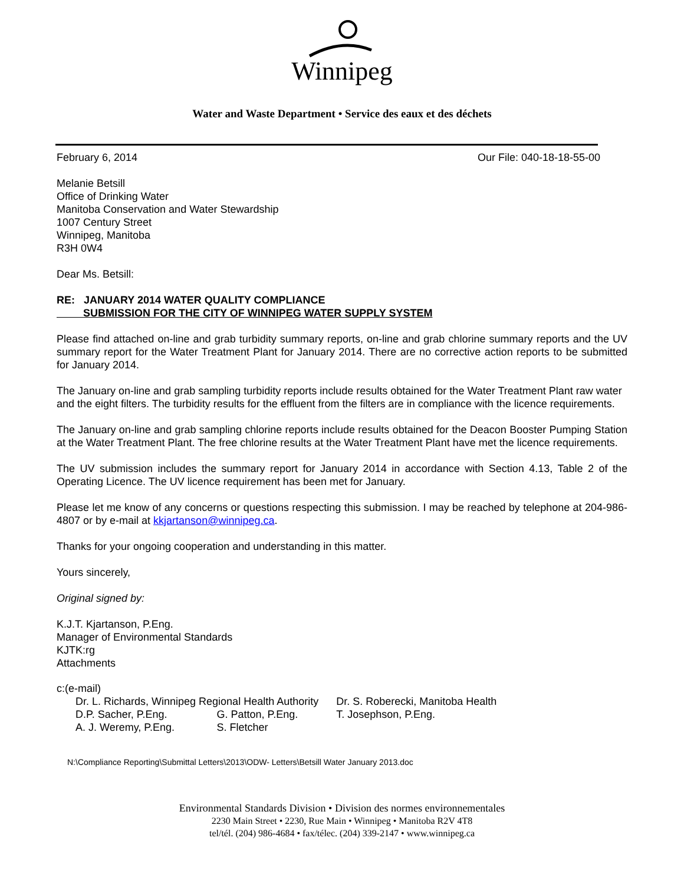Winnipeg
Water and Waste Department • Service des eaux et des déchets
February 6, 2014 Our File: 040-18-18-55-00
Melanie Betsill
Office of Drinking Water
Manitoba Conservation and Water Stewardship
1007 Century Street
Winnipeg, Manitoba
R3H 0W4
Dear Ms. Betsill:
RE: JANUARY 2014 WATER QUALITY COMPLIANCE
SUBMISSION FOR THE CITY OF WINNIPEG WATER SUPPLY SYSTEM
Please find attached on-line and grab turbidity summary reports, on-line and grab chlorine summary reports and the UV summary report for the Water Treatment Plant for January 2014. There are no corrective action reports to be submitted for January 2014.
The January on-line and grab sampling turbidity reports include results obtained for the Water Treatment Plant raw water and the eight filters. The turbidity results for the effluent from the filters are in compliance with the licence requirements.
The January on-line and grab sampling chlorine reports include results obtained for the Deacon Booster Pumping Station at the Water Treatment Plant. The free chlorine results at the Water Treatment Plant have met the licence requirements.
The UV submission includes the summary report for January 2014 in accordance with Section 4.13, Table 2 of the Operating Licence. The UV licence requirement has been met for January.
Please let me know of any concerns or questions respecting this submission. I may be reached by telephone at 204-986-4807 or by e-mail at kkjartanson@winnipeg.ca.
Thanks for your ongoing cooperation and understanding in this matter.
Yours sincerely,
Original signed by:
K.J.T. Kjartanson, P.Eng.
Manager of Environmental Standards
KJTK:rg
Attachments
c:(e-mail)
| Dr. L. Richards, Winnipeg Regional Health Authority | | Dr. S. Roberecki, Manitoba Health |
| D.P. Sacher, P.Eng. | G. Patton, P.Eng. | T. Josephson, P.Eng. |
| A. J. Weremy, P.Eng. | S. Fletcher | |
N:\Compliance Reporting\Submittal Letters\2013\ODW- Letters\Betsill Water January 2013.doc
Environmental Standards Division • Division des normes environnementales
2230 Main Street • 2230, Rue Main • Winnipeg • Manitoba R2V 4T8
tel/tél. (204) 986-4684 • fax/télec. (204) 339-2147 • www.winnipeg.ca